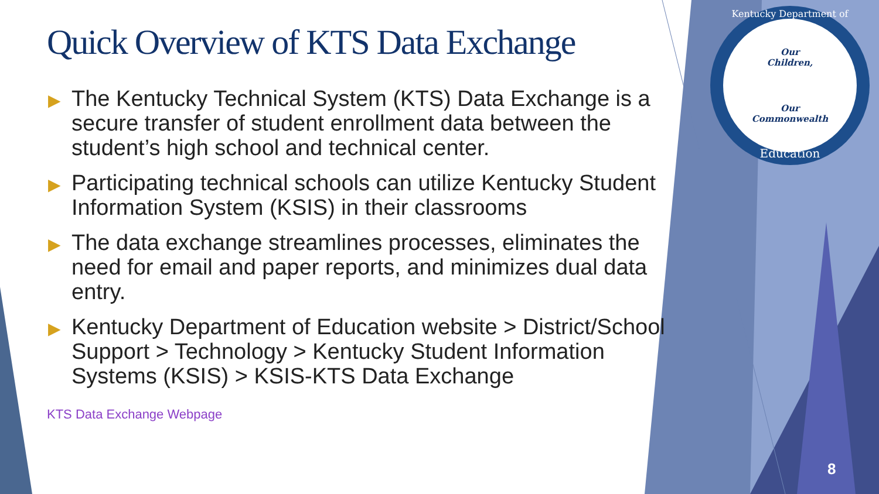Quick Overview of KTS Data Exchange
▶ The Kentucky Technical System (KTS) Data Exchange is a secure transfer of student enrollment data between the student’s high school and technical center.
▶ Participating technical schools can utilize Kentucky Student Information System (KSIS) in their classrooms
▶ The data exchange streamlines processes, eliminates the need for email and paper reports, and minimizes dual data entry.
▶ Kentucky Department of Education website > District/School Support > Technology > Kentucky Student Information Systems (KSIS) > KSIS-KTS Data Exchange
KTS Data Exchange Webpage
Kentucky Department of
Our
Children,
Our
Commonwealth
Education
8